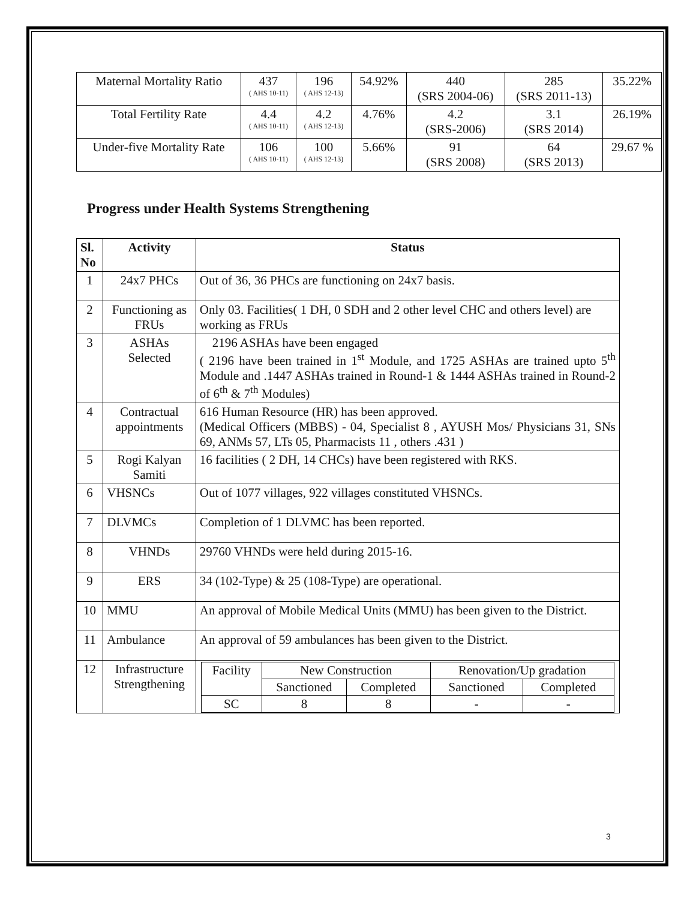| Maternal Mortality Ratio | 437 ( AHS 10-11) | 196 ( AHS 12-13) | 54.92% | 440 (SRS 2004-06) | 285 (SRS 2011-13) | 35.22% |
| Total Fertility Rate | 4.4 ( AHS 10-11) | 4.2 ( AHS 12-13) | 4.76% | 4.2 (SRS-2006) | 3.1 (SRS 2014) | 26.19% |
| Under-five Mortality Rate | 106 ( AHS 10-11) | 100 ( AHS 12-13) | 5.66% | 91 (SRS 2008) | 64 (SRS 2013) | 29.67 % |
Progress under Health Systems Strengthening
| Sl. No | Activity | Status |
| --- | --- | --- |
| 1 | 24x7 PHCs | Out of 36, 36 PHCs are functioning on 24x7 basis. |
| 2 | Functioning as FRUs | Only 03. Facilities( 1 DH, 0 SDH and 2 other level CHC and others level) are working as FRUs |
| 3 | ASHAs Selected | 2196 ASHAs have been engaged ( 2196 have been trained in 1<sup>st</sup> Module, and 1725 ASHAs are trained upto 5<sup>th</sup> Module and .1447 ASHAs trained in Round-1 & 1444 ASHAs trained in Round-2 of 6<sup>th</sup> & 7<sup>th</sup> Modules) |
| 4 | Contractual appointments | 616 Human Resource (HR) has been approved. (Medical Officers (MBBS) - 04, Specialist 8 , AYUSH Mos/ Physicians 31, SNs 69, ANMs 57, LTs 05, Pharmacists 11 , others .431 ) |
| 5 | Rogi Kalyan Samiti | 16 facilities ( 2 DH, 14 CHCs) have been registered with RKS. |
| 6 | VHSNCs | Out of 1077 villages, 922 villages constituted VHSNCs. |
| 7 | DLVMCs | Completion of 1 DLVMC has been reported. |
| 8 | VHNDs | 29760 VHNDs were held during 2015-16. |
| 9 | ERS | 34 (102-Type) & 25 (108-Type) are operational. |
| 10 | MMU | An approval of Mobile Medical Units (MMU) has been given to the District. |
| 11 | Ambulance | An approval of 59 ambulances has been given to the District. |
| 12 | Infrastructure Strengthening | / Facility / New Construction / / Renovation/Up gradation / / / / Sanctioned / Completed / Sanctioned / Completed / / SC / 8 / 8 / - / - / |
3